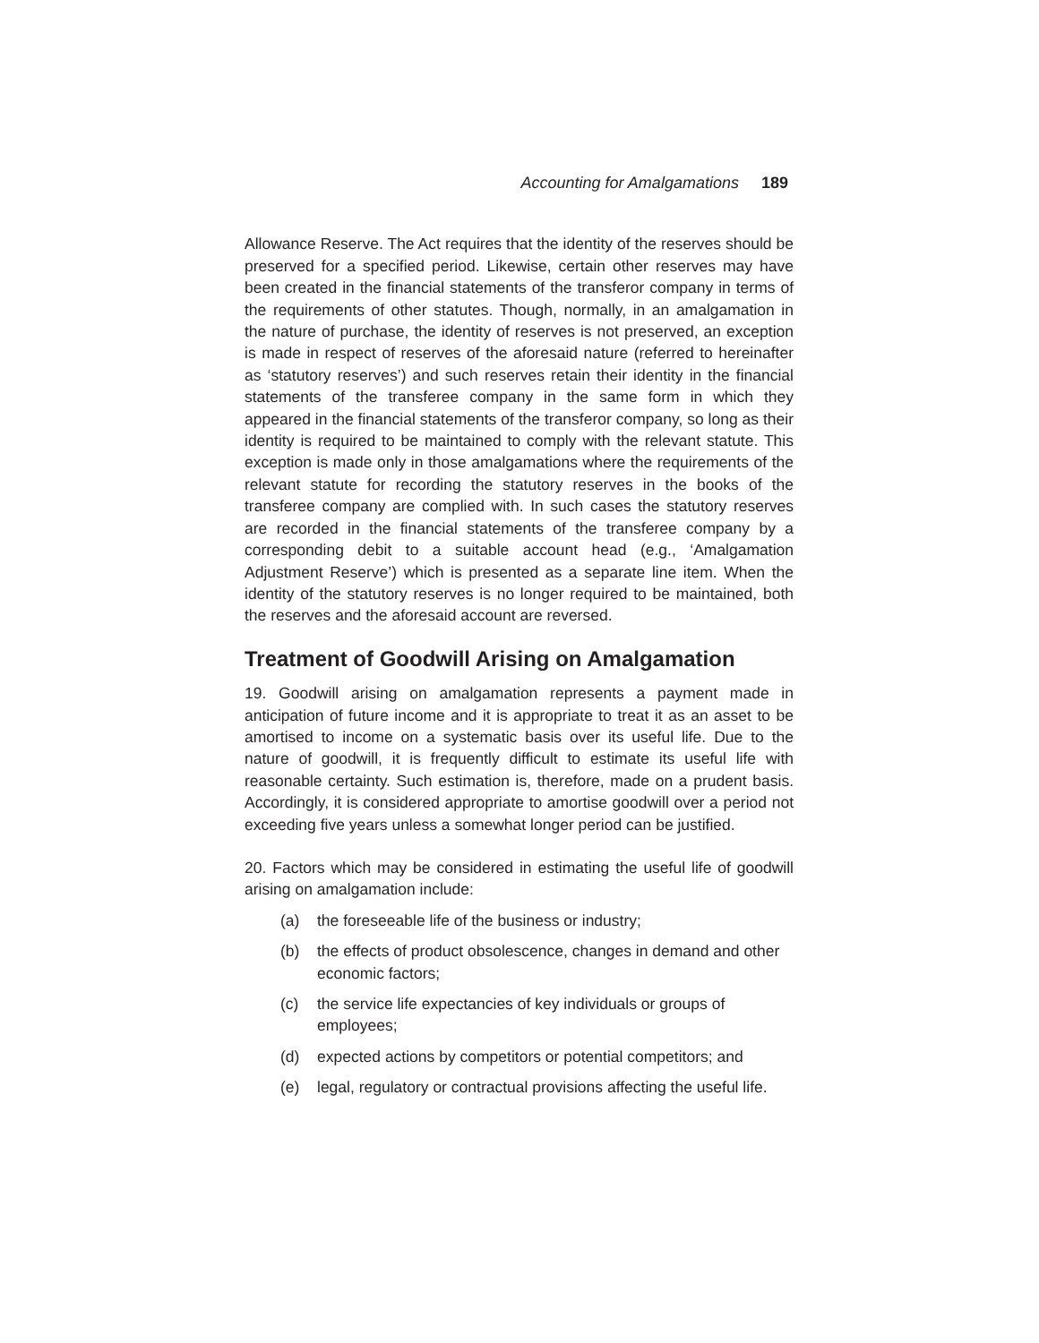Accounting for Amalgamations 189
Allowance Reserve. The Act requires that the identity of the reserves should be preserved for a specified period. Likewise, certain other reserves may have been created in the financial statements of the transferor company in terms of the requirements of other statutes. Though, normally, in an amalgamation in the nature of purchase, the identity of reserves is not preserved, an exception is made in respect of reserves of the aforesaid nature (referred to hereinafter as ‘statutory reserves’) and such reserves retain their identity in the financial statements of the transferee company in the same form in which they appeared in the financial statements of the transferor company, so long as their identity is required to be maintained to comply with the relevant statute. This exception is made only in those amalgamations where the requirements of the relevant statute for recording the statutory reserves in the books of the transferee company are complied with. In such cases the statutory reserves are recorded in the financial statements of the transferee company by a corresponding debit to a suitable account head (e.g., ‘Amalgamation Adjustment Reserve’) which is presented as a separate line item. When the identity of the statutory reserves is no longer required to be maintained, both the reserves and the aforesaid account are reversed.
Treatment of Goodwill Arising on Amalgamation
19. Goodwill arising on amalgamation represents a payment made in anticipation of future income and it is appropriate to treat it as an asset to be amortised to income on a systematic basis over its useful life. Due to the nature of goodwill, it is frequently difficult to estimate its useful life with reasonable certainty. Such estimation is, therefore, made on a prudent basis. Accordingly, it is considered appropriate to amortise goodwill over a period not exceeding five years unless a somewhat longer period can be justified.
20. Factors which may be considered in estimating the useful life of goodwill arising on amalgamation include:
(a) the foreseeable life of the business or industry;
(b) the effects of product obsolescence, changes in demand and other economic factors;
(c) the service life expectancies of key individuals or groups of employees;
(d) expected actions by competitors or potential competitors; and
(e) legal, regulatory or contractual provisions affecting the useful life.